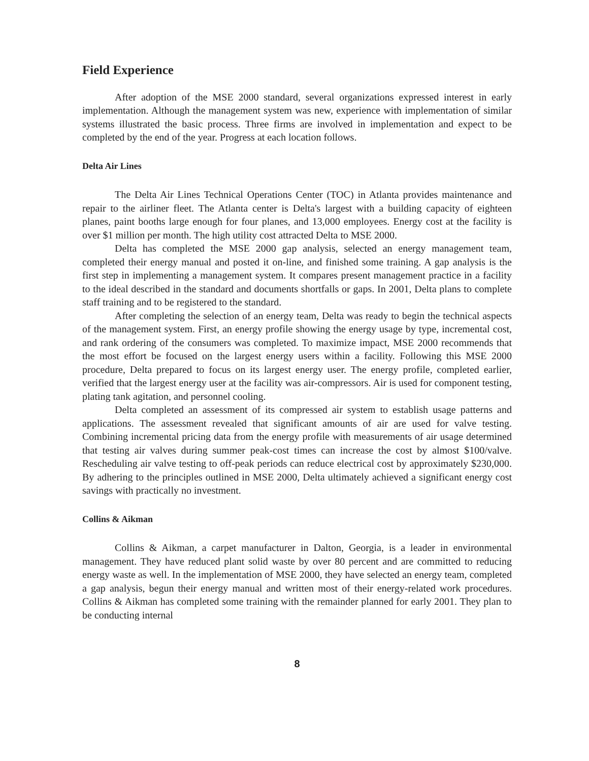Field Experience
After adoption of the MSE 2000 standard, several organizations expressed interest in early implementation. Although the management system was new, experience with implementation of similar systems illustrated the basic process. Three firms are involved in implementation and expect to be completed by the end of the year. Progress at each location follows.
Delta Air Lines
The Delta Air Lines Technical Operations Center (TOC) in Atlanta provides maintenance and repair to the airliner fleet. The Atlanta center is Delta's largest with a building capacity of eighteen planes, paint booths large enough for four planes, and 13,000 employees. Energy cost at the facility is over $1 million per month. The high utility cost attracted Delta to MSE 2000.
Delta has completed the MSE 2000 gap analysis, selected an energy management team, completed their energy manual and posted it on-line, and finished some training. A gap analysis is the first step in implementing a management system. It compares present management practice in a facility to the ideal described in the standard and documents shortfalls or gaps. In 2001, Delta plans to complete staff training and to be registered to the standard.
After completing the selection of an energy team, Delta was ready to begin the technical aspects of the management system. First, an energy profile showing the energy usage by type, incremental cost, and rank ordering of the consumers was completed. To maximize impact, MSE 2000 recommends that the most effort be focused on the largest energy users within a facility. Following this MSE 2000 procedure, Delta prepared to focus on its largest energy user. The energy profile, completed earlier, verified that the largest energy user at the facility was air-compressors. Air is used for component testing, plating tank agitation, and personnel cooling.
Delta completed an assessment of its compressed air system to establish usage patterns and applications. The assessment revealed that significant amounts of air are used for valve testing. Combining incremental pricing data from the energy profile with measurements of air usage determined that testing air valves during summer peak-cost times can increase the cost by almost $100/valve. Rescheduling air valve testing to off-peak periods can reduce electrical cost by approximately $230,000. By adhering to the principles outlined in MSE 2000, Delta ultimately achieved a significant energy cost savings with practically no investment.
Collins & Aikman
Collins & Aikman, a carpet manufacturer in Dalton, Georgia, is a leader in environmental management. They have reduced plant solid waste by over 80 percent and are committed to reducing energy waste as well. In the implementation of MSE 2000, they have selected an energy team, completed a gap analysis, begun their energy manual and written most of their energy-related work procedures. Collins & Aikman has completed some training with the remainder planned for early 2001. They plan to be conducting internal
8